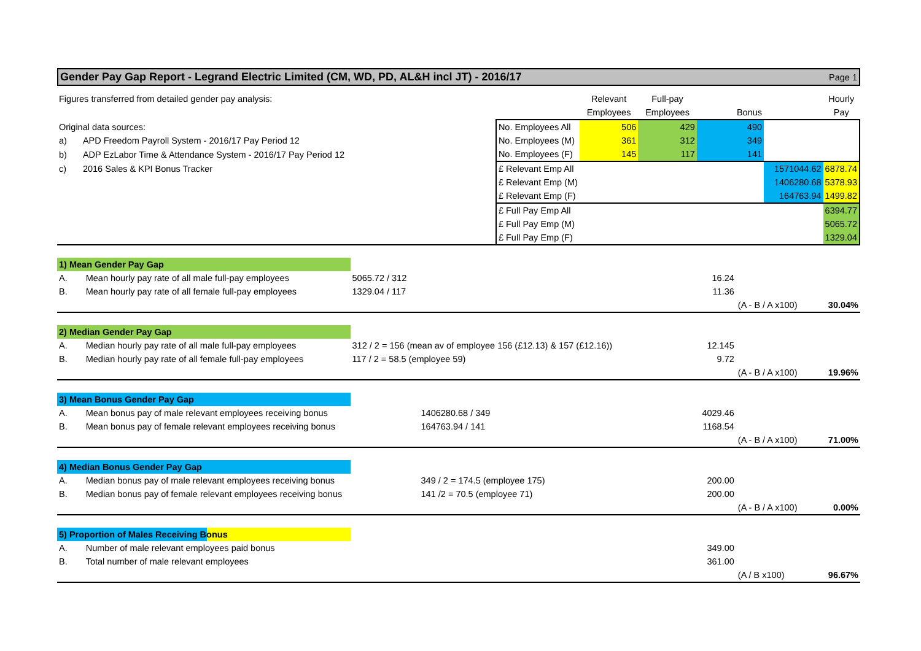Gender Pay Gap Report - Legrand Electric Limited (CM, WD, PD, AL&H incl JT) - 2016/17 Page 1
| Figures transferred from detailed gender pay analysis: | | | | Relevant | Full-pay | | | Hourly |
| | | | | Employees | Employees | Bonus | | Pay |
| Original data sources: | | | No. Employees All | 506 | 429 | 490 | | |
| a) | APD Freedom Payroll System - 2016/17 Pay Period 12 | | No. Employees (M) | 361 | 312 | 349 | | |
| b) | ADP EzLabor Time & Attendance System - 2016/17 Pay Period 12 | | No. Employees (F) | 145 | 117 | 141 | | |
| c) | 2016 Sales & KPI Bonus Tracker | | £ Relevant Emp All | | | | 1571044.62 | 6878.74 |
| | | | £ Relevant Emp (M) | | | | 1406280.68 | 5378.93 |
| | | | £ Relevant Emp (F) | | | | 164763.94 | 1499.82 |
| | | | £ Full Pay Emp All | | | | | 6394.77 |
| | | | £ Full Pay Emp (M) | | | | | 5065.72 |
| | | | £ Full Pay Emp (F) | | | | | 1329.04 |
| 1) Mean Gender Pay Gap | | | | | |
| A. | Mean hourly pay rate of all male full-pay employees | 5065.72 / 312 | 16.24 | | |
| B. | Mean hourly pay rate of all female full-pay employees | 1329.04 / 117 | 11.36 | | |
| | | | | (A - B / A x100) | 30.04% |
| 2) Median Gender Pay Gap | | | | | |
| A. | Median hourly pay rate of all male full-pay employees | 312 / 2 = 156 (mean av of employee 156 (£12.13) & 157 (£12.16)) | 12.145 | | |
| B. | Median hourly pay rate of all female full-pay employees | 117 / 2 = 58.5 (employee 59) | 9.72 | | |
| | | | | (A - B / A x100) | 19.96% |
| 3) Mean Bonus Gender Pay Gap | | | | | |
| A. | Mean bonus pay of male relevant employees receiving bonus | 1406280.68 / 349 | 4029.46 | | |
| B. | Mean bonus pay of female relevant employees receiving bonus | 164763.94 / 141 | 1168.54 | | |
| | | | | (A - B / A x100) | 71.00% |
| 4) Median Bonus Gender Pay Gap | | | | | |
| A. | Median bonus pay of male relevant employees receiving bonus | 349 / 2 = 174.5 (employee 175) | 200.00 | | |
| B. | Median bonus pay of female relevant employees receiving bonus | 141 /2 = 70.5 (employee 71) | 200.00 | | |
| | | | | (A - B / A x100) | 0.00% |
| 5) Proportion of Males Receiving Bonus | | | | | |
| A. | Number of male relevant employees paid bonus | | 349.00 | | |
| B. | Total number of male relevant employees | | 361.00 | | |
| | | | | (A / B x100) | 96.67% |